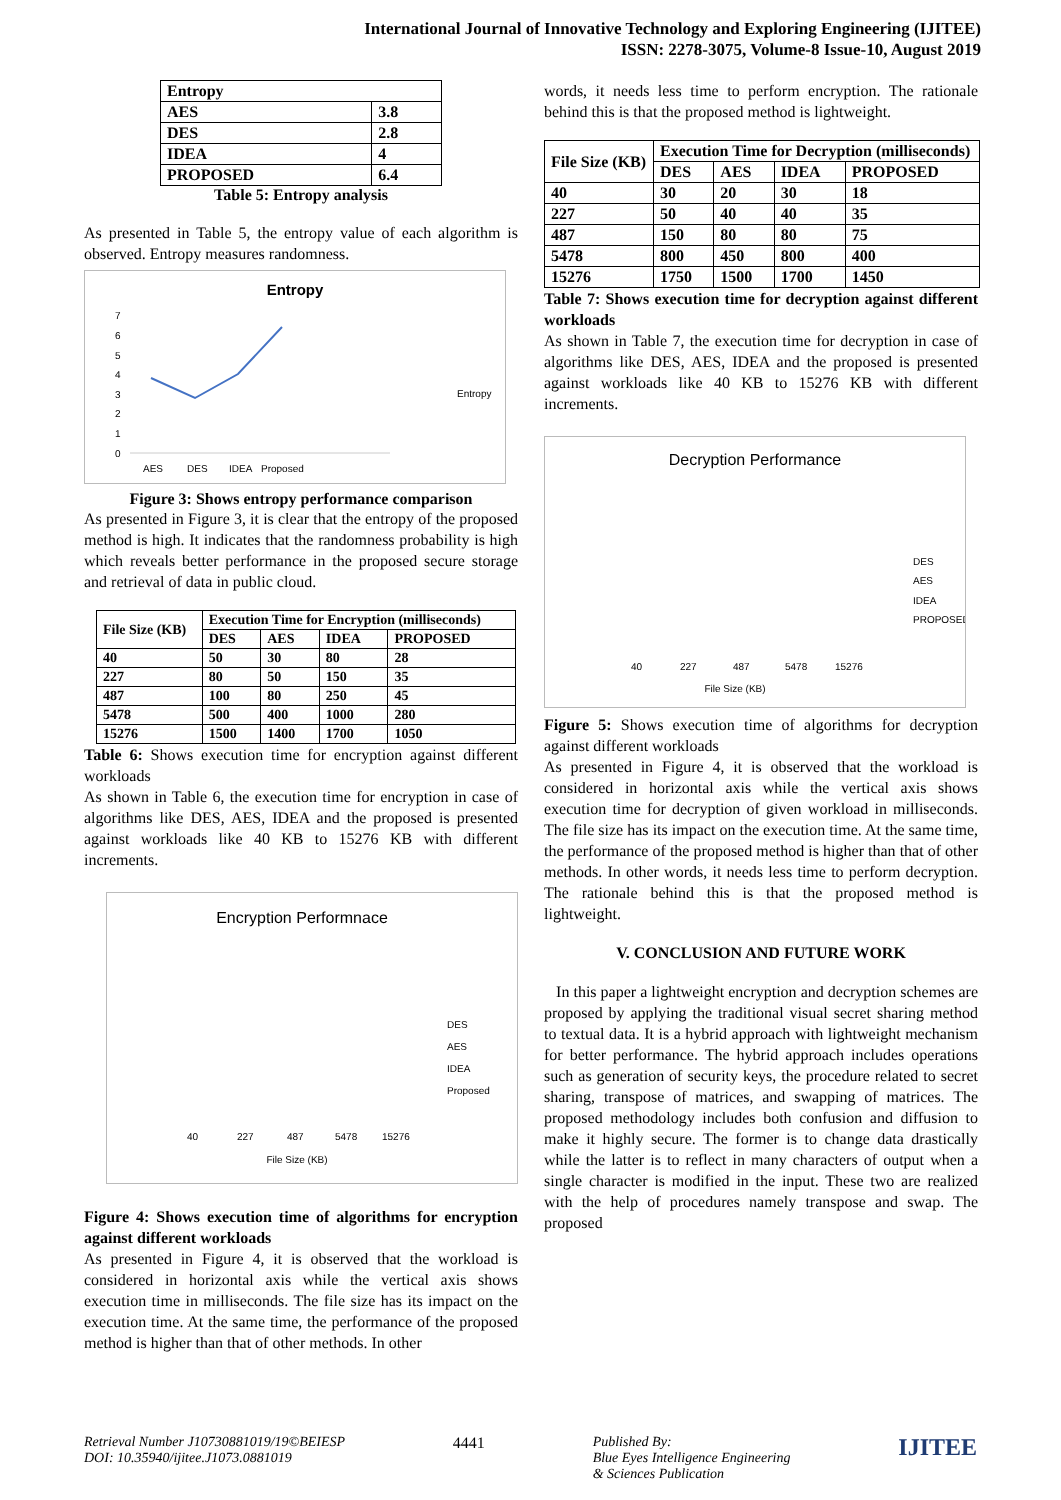International Journal of Innovative Technology and Exploring Engineering (IJITEE)
ISSN: 2278-3075, Volume-8 Issue-10, August 2019
| Entropy | |
| AES | 3.8 |
| DES | 2.8 |
| IDEA | 4 |
| PROPOSED | 6.4 |
Table 5: Entropy analysis
As presented in Table 5, the entropy value of each algorithm is observed. Entropy measures randomness.
Entropy
0
1
2
3
4
5
6
7
AES
DES
IDEA
Proposed
Entropy
Figure 3: Shows entropy performance comparison
As presented in Figure 3, it is clear that the entropy of the proposed method is high. It indicates that the randomness probability is high which reveals better performance in the proposed secure storage and retrieval of data in public cloud.
| File Size (KB) | Execution Time for Encryption (milliseconds) | | | |
| --- | --- | --- | --- | --- |
| | DES | AES | IDEA | PROPOSED |
| 40 | 50 | 30 | 80 | 28 |
| 227 | 80 | 50 | 150 | 35 |
| 487 | 100 | 80 | 250 | 45 |
| 5478 | 500 | 400 | 1000 | 280 |
| 15276 | 1500 | 1400 | 1700 | 1050 |
Table 6: Shows execution time for encryption against different workloads
As shown in Table 6, the execution time for encryption in case of algorithms like DES, AES, IDEA and the proposed is presented against workloads like 40 KB to 15276 KB with different increments.
Encryption Performnace
File Size (KB)
DES
AES
IDEA
Proposed
40
227
487
5478
15276
Figure 4: Shows execution time of algorithms for encryption against different workloads
As presented in Figure 4, it is observed that the workload is considered in horizontal axis while the vertical axis shows execution time in milliseconds. The file size has its impact on the execution time. At the same time, the performance of the proposed method is higher than that of other methods. In other
words, it needs less time to perform encryption. The rationale behind this is that the proposed method is lightweight.
| File Size (KB) | Execution Time for Decryption (milliseconds) | | | |
| --- | --- | --- | --- | --- |
| | DES | AES | IDEA | PROPOSED |
| 40 | 30 | 20 | 30 | 18 |
| 227 | 50 | 40 | 40 | 35 |
| 487 | 150 | 80 | 80 | 75 |
| 5478 | 800 | 450 | 800 | 400 |
| 15276 | 1750 | 1500 | 1700 | 1450 |
Table 7: Shows execution time for decryption against different workloads
As shown in Table 7, the execution time for decryption in case of algorithms like DES, AES, IDEA and the proposed is presented against workloads like 40 KB to 15276 KB with different increments.
Decryption Performance
File Size (KB)
DES
AES
IDEA
PROPOSED
40
227
487
5478
15276
Figure 5: Shows execution time of algorithms for decryption against different workloads
As presented in Figure 4, it is observed that the workload is considered in horizontal axis while the vertical axis shows execution time for decryption of given workload in milliseconds. The file size has its impact on the execution time. At the same time, the performance of the proposed method is higher than that of other methods. In other words, it needs less time to perform decryption. The rationale behind this is that the proposed method is lightweight.
V. CONCLUSION AND FUTURE WORK
In this paper a lightweight encryption and decryption schemes are proposed by applying the traditional visual secret sharing method to textual data. It is a hybrid approach with lightweight mechanism for better performance. The hybrid approach includes operations such as generation of security keys, the procedure related to secret sharing, transpose of matrices, and swapping of matrices. The proposed methodology includes both confusion and diffusion to make it highly secure. The former is to change data drastically while the latter is to reflect in many characters of output when a single character is modified in the input. These two are realized with the help of procedures namely transpose and swap. The proposed
Retrieval Number J10730881019/19©BEIESP
DOI: 10.35940/ijitee.J1073.0881019
4441 Published By:
Blue Eyes Intelligence Engineering
& Sciences Publication
IJITEE